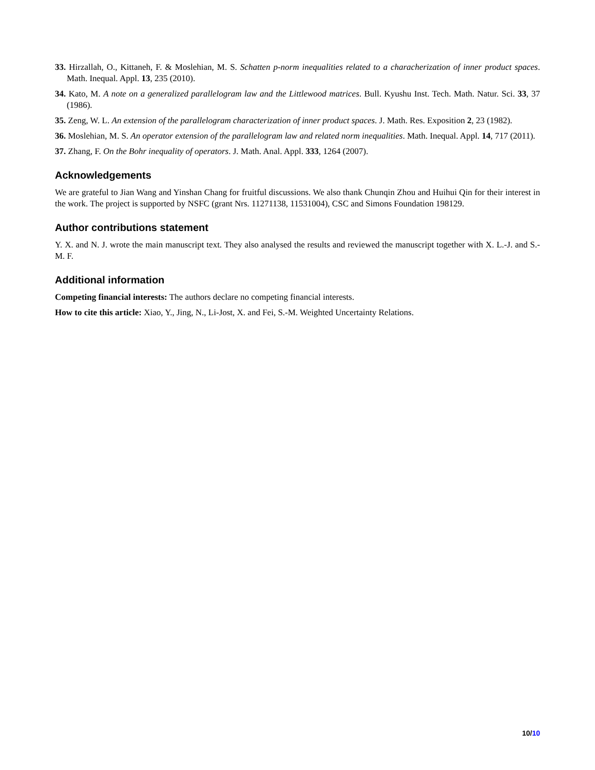33. Hirzallah, O., Kittaneh, F. & Moslehian, M. S. Schatten p-norm inequalities related to a characherization of inner product spaces. Math. Inequal. Appl. 13, 235 (2010).
34. Kato, M. A note on a generalized parallelogram law and the Littlewood matrices. Bull. Kyushu Inst. Tech. Math. Natur. Sci. 33, 37 (1986).
35. Zeng, W. L. An extension of the parallelogram characterization of inner product spaces. J. Math. Res. Exposition 2, 23 (1982).
36. Moslehian, M. S. An operator extension of the parallelogram law and related norm inequalities. Math. Inequal. Appl. 14, 717 (2011).
37. Zhang, F. On the Bohr inequality of operators. J. Math. Anal. Appl. 333, 1264 (2007).
Acknowledgements
We are grateful to Jian Wang and Yinshan Chang for fruitful discussions. We also thank Chunqin Zhou and Huihui Qin for their interest in the work. The project is supported by NSFC (grant Nrs. 11271138, 11531004), CSC and Simons Foundation 198129.
Author contributions statement
Y. X. and N. J. wrote the main manuscript text. They also analysed the results and reviewed the manuscript together with X. L.-J. and S.-M. F.
Additional information
Competing financial interests: The authors declare no competing financial interests.
How to cite this article: Xiao, Y., Jing, N., Li-Jost, X. and Fei, S.-M. Weighted Uncertainty Relations.
10/10